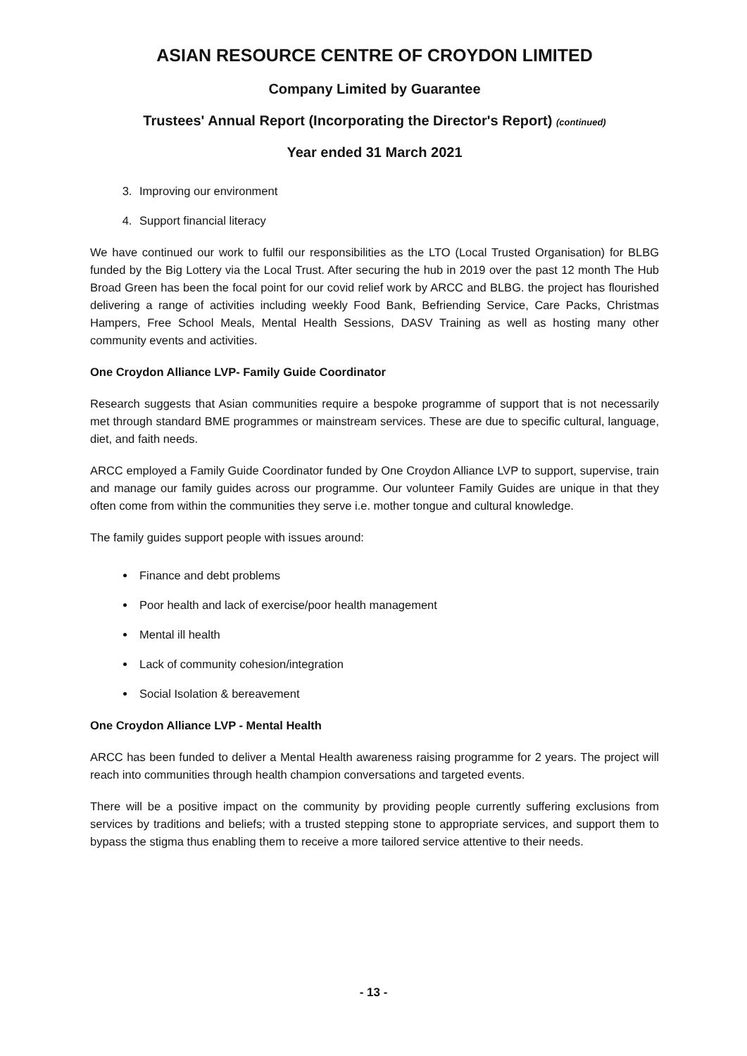ASIAN RESOURCE CENTRE OF CROYDON LIMITED
Company Limited by Guarantee
Trustees' Annual Report (Incorporating the Director's Report) (continued)
Year ended 31 March 2021
3. Improving our environment
4. Support financial literacy
We have continued our work to fulfil our responsibilities as the LTO (Local Trusted Organisation) for BLBG funded by the Big Lottery via the Local Trust. After securing the hub in 2019 over the past 12 month The Hub Broad Green has been the focal point for our covid relief work by ARCC and BLBG. the project has flourished delivering a range of activities including weekly Food Bank, Befriending Service, Care Packs, Christmas Hampers, Free School Meals, Mental Health Sessions, DASV Training as well as hosting many other community events and activities.
One Croydon Alliance LVP- Family Guide Coordinator
Research suggests that Asian communities require a bespoke programme of support that is not necessarily met through standard BME programmes or mainstream services. These are due to specific cultural, language, diet, and faith needs.
ARCC employed a Family Guide Coordinator funded by One Croydon Alliance LVP to support, supervise, train and manage our family guides across our programme. Our volunteer Family Guides are unique in that they often come from within the communities they serve i.e. mother tongue and cultural knowledge.
The family guides support people with issues around:
Finance and debt problems
Poor health and lack of exercise/poor health management
Mental ill health
Lack of community cohesion/integration
Social Isolation & bereavement
One Croydon Alliance LVP - Mental Health
ARCC has been funded to deliver a Mental Health awareness raising programme for 2 years. The project will reach into communities through health champion conversations and targeted events.
There will be a positive impact on the community by providing people currently suffering exclusions from services by traditions and beliefs; with a trusted stepping stone to appropriate services, and support them to bypass the stigma thus enabling them to receive a more tailored service attentive to their needs.
- 13 -